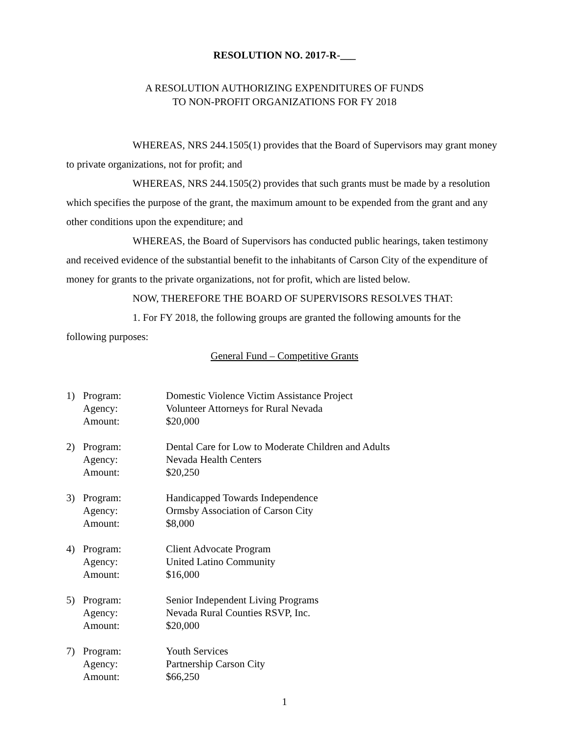RESOLUTION NO. 2017-R-___
A RESOLUTION AUTHORIZING EXPENDITURES OF FUNDS
TO NON-PROFIT ORGANIZATIONS FOR FY 2018
WHEREAS, NRS 244.1505(1) provides that the Board of Supervisors may grant money to private organizations, not for profit; and
WHEREAS, NRS 244.1505(2) provides that such grants must be made by a resolution which specifies the purpose of the grant, the maximum amount to be expended from the grant and any other conditions upon the expenditure; and
WHEREAS, the Board of Supervisors has conducted public hearings, taken testimony and received evidence of the substantial benefit to the inhabitants of Carson City of the expenditure of money for grants to the private organizations, not for profit, which are listed below.
NOW, THEREFORE THE BOARD OF SUPERVISORS RESOLVES THAT:
1. For FY 2018, the following groups are granted the following amounts for the following purposes:
General Fund – Competitive Grants
| 1) | Program: | Domestic Violence Victim Assistance Project |
| | Agency: | Volunteer Attorneys for Rural Nevada |
| | Amount: | $20,000 |
| 2) | Program: | Dental Care for Low to Moderate Children and Adults |
| | Agency: | Nevada Health Centers |
| | Amount: | $20,250 |
| 3) | Program: | Handicapped Towards Independence |
| | Agency: | Ormsby Association of Carson City |
| | Amount: | $8,000 |
| 4) | Program: | Client Advocate Program |
| | Agency: | United Latino Community |
| | Amount: | $16,000 |
| 5) | Program: | Senior Independent Living Programs |
| | Agency: | Nevada Rural Counties RSVP, Inc. |
| | Amount: | $20,000 |
| 7) | Program: | Youth Services |
| | Agency: | Partnership Carson City |
| | Amount: | $66,250 |
1